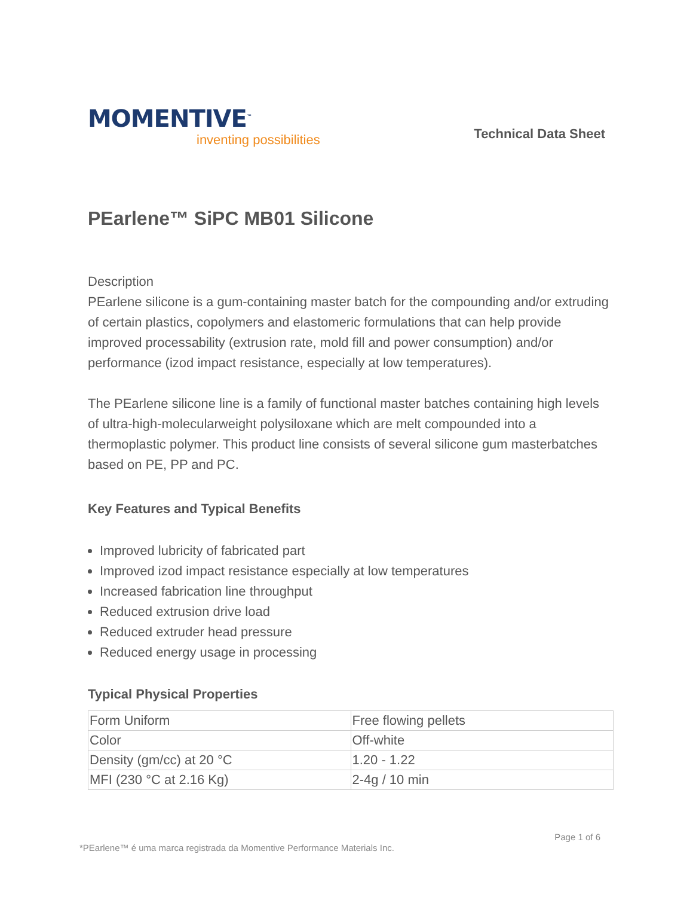MOMENTIVE<sup>™</sup>
inventing possibilities
Technical Data Sheet
PEarlene™ SiPC MB01 Silicone
Description
PEarlene silicone is a gum-containing master batch for the compounding and/or extruding of certain plastics, copolymers and elastomeric formulations that can help provide improved processability (extrusion rate, mold fill and power consumption) and/or performance (izod impact resistance, especially at low temperatures).
The PEarlene silicone line is a family of functional master batches containing high levels of ultra-high-molecularweight polysiloxane which are melt compounded into a thermoplastic polymer. This product line consists of several silicone gum masterbatches based on PE, PP and PC.
Key Features and Typical Benefits
Improved lubricity of fabricated part
Improved izod impact resistance especially at low temperatures
Increased fabrication line throughput
Reduced extrusion drive load
Reduced extruder head pressure
Reduced energy usage in processing
Typical Physical Properties
| Form Uniform | Free flowing pellets |
| Color | Off-white |
| Density (gm/cc) at 20 °C | 1.20 - 1.22 |
| MFI (230 °C at 2.16 Kg) | 2-4g / 10 min |
*PEarlene™ é uma marca registrada da Momentive Performance Materials Inc. Page 1 of 6